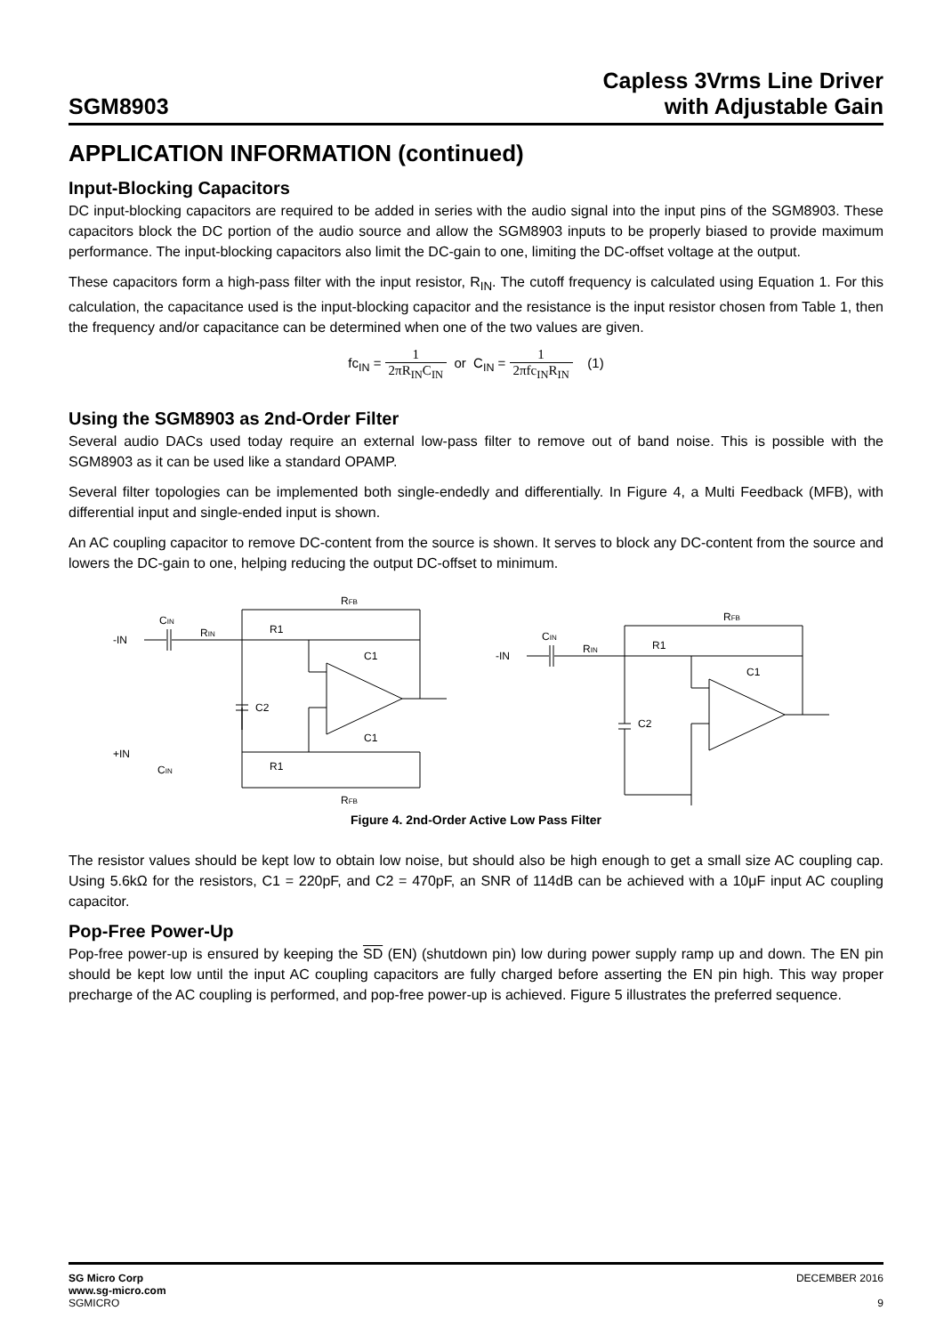SGM8903
Capless 3Vrms Line Driver
with Adjustable Gain
APPLICATION INFORMATION (continued)
Input-Blocking Capacitors
DC input-blocking capacitors are required to be added in series with the audio signal into the input pins of the SGM8903. These capacitors block the DC portion of the audio source and allow the SGM8903 inputs to be properly biased to provide maximum performance. The input-blocking capacitors also limit the DC-gain to one, limiting the DC-offset voltage at the output.
These capacitors form a high-pass filter with the input resistor, R<sub>IN</sub>. The cutoff frequency is calculated using Equation 1. For this calculation, the capacitance used is the input-blocking capacitor and the resistance is the input resistor chosen from Table 1, then the frequency and/or capacitance can be determined when one of the two values are given.
fc<sub>IN</sub> = 1 2πR<sub>IN</sub>C<sub>IN</sub> or C<sub>IN</sub> = 1 2πfc<sub>IN</sub>R<sub>IN</sub> (1)
Using the SGM8903 as 2nd-Order Filter
Several audio DACs used today require an external low-pass filter to remove out of band noise. This is possible with the SGM8903 as it can be used like a standard OPAMP.
Several filter topologies can be implemented both single-endedly and differentially. In Figure 4, a Multi Feedback (MFB), with differential input and single-ended input is shown.
An AC coupling capacitor to remove DC-content from the source is shown. It serves to block any DC-content from the source and lowers the DC-gain to one, helping reducing the output DC-offset to minimum.
-IN
+IN
CIN
RIN
R1
C1
C2
RFB
C1
R1
RFB
CIN
-IN
CIN
RIN
R1
C1
C2
RFB
Figure 4. 2nd-Order Active Low Pass Filter
The resistor values should be kept low to obtain low noise, but should also be high enough to get a small size AC coupling cap. Using 5.6kΩ for the resistors, C1 = 220pF, and C2 = 470pF, an SNR of 114dB can be achieved with a 10μF input AC coupling capacitor.
Pop-Free Power-Up
Pop-free power-up is ensured by keeping the SD (EN) (shutdown pin) low during power supply ramp up and down. The EN pin should be kept low until the input AC coupling capacitors are fully charged before asserting the EN pin high. This way proper precharge of the AC coupling is performed, and pop-free power-up is achieved. Figure 5 illustrates the preferred sequence.
SG Micro Corp
www.sg-micro.com
SGMICRO
DECEMBER 2016
9